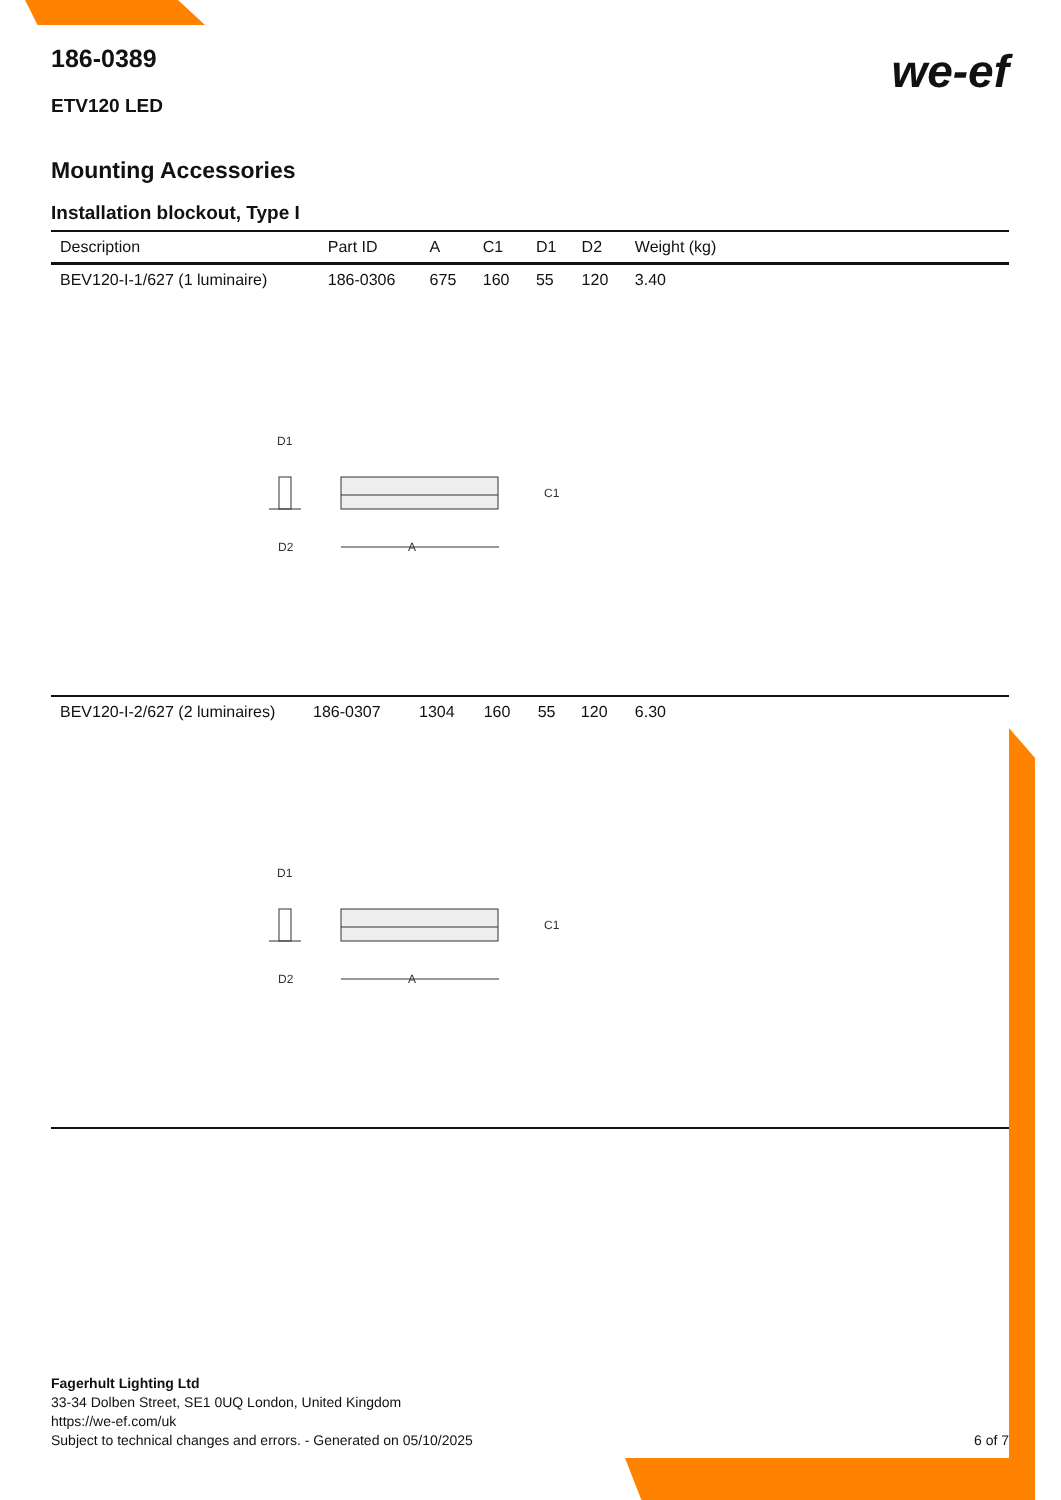we-ef
186-0389
ETV120 LED
Mounting Accessories
Installation blockout, Type I
| Description | Part ID | A | C1 | D1 | D2 | Weight (kg) |
| --- | --- | --- | --- | --- | --- | --- |
| BEV120-I-1/627 (1 luminaire) | 186-0306 | 675 | 160 | 55 | 120 | 3.40 |
D1
D2
A
C1
| BEV120-I-2/627 (2 luminaires) | 186-0307 | 1304 | 160 | 55 | 120 | 6.30 |
D1
D2
A
C1
Fagerhult Lighting Ltd
33-34 Dolben Street, SE1 0UQ London, United Kingdom
https://we-ef.com/uk
Subject to technical changes and errors. - Generated on 05/10/2025 6 of 7